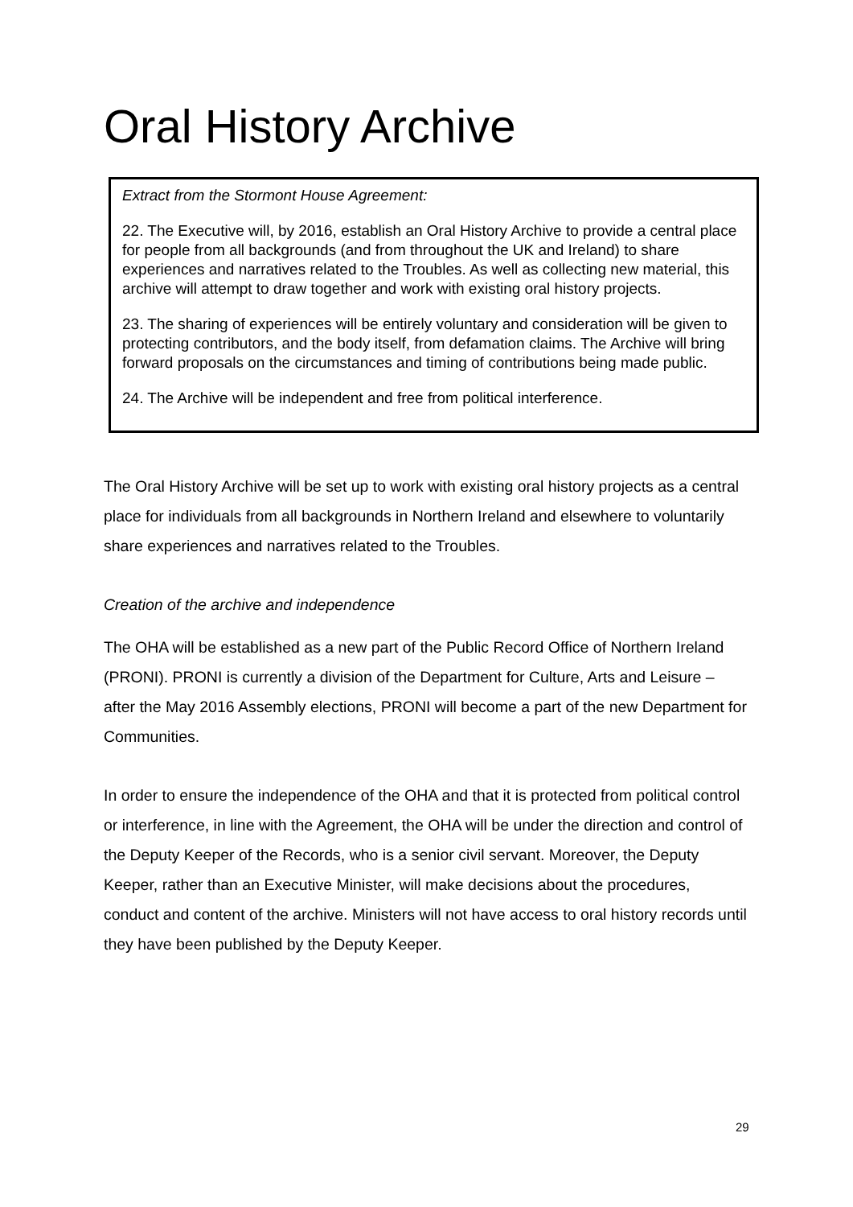Oral History Archive
Extract from the Stormont House Agreement:
22. The Executive will, by 2016, establish an Oral History Archive to provide a central place for people from all backgrounds (and from throughout the UK and Ireland) to share experiences and narratives related to the Troubles. As well as collecting new material, this archive will attempt to draw together and work with existing oral history projects.
23. The sharing of experiences will be entirely voluntary and consideration will be given to protecting contributors, and the body itself, from defamation claims. The Archive will bring forward proposals on the circumstances and timing of contributions being made public.
24. The Archive will be independent and free from political interference.
The Oral History Archive will be set up to work with existing oral history projects as a central place for individuals from all backgrounds in Northern Ireland and elsewhere to voluntarily share experiences and narratives related to the Troubles.
Creation of the archive and independence
The OHA will be established as a new part of the Public Record Office of Northern Ireland (PRONI). PRONI is currently a division of the Department for Culture, Arts and Leisure – after the May 2016 Assembly elections, PRONI will become a part of the new Department for Communities.
In order to ensure the independence of the OHA and that it is protected from political control or interference, in line with the Agreement, the OHA will be under the direction and control of the Deputy Keeper of the Records, who is a senior civil servant. Moreover, the Deputy Keeper, rather than an Executive Minister, will make decisions about the procedures, conduct and content of the archive. Ministers will not have access to oral history records until they have been published by the Deputy Keeper.
29